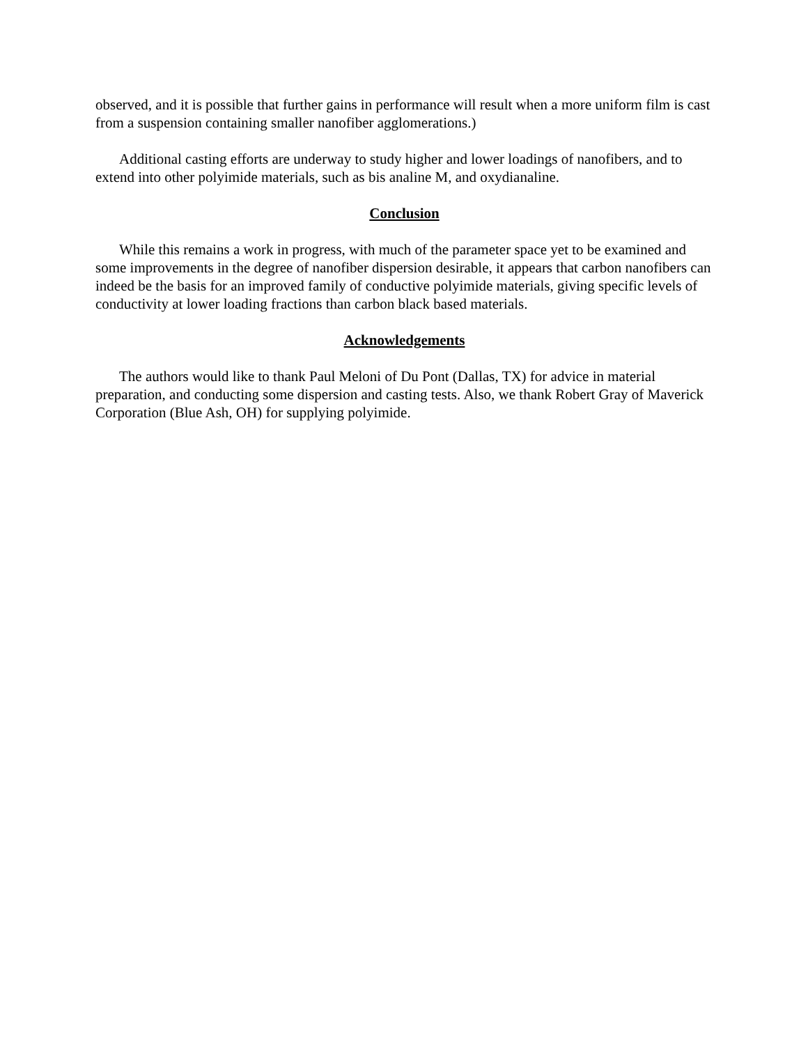observed, and it is possible that further gains in performance will result when a more uniform film is cast from a suspension containing smaller nanofiber agglomerations.)
Additional casting efforts are underway to study higher and lower loadings of nanofibers, and to extend into other polyimide materials, such as bis analine M, and oxydianaline.
Conclusion
While this remains a work in progress, with much of the parameter space yet to be examined and some improvements in the degree of nanofiber dispersion desirable, it appears that carbon nanofibers can indeed be the basis for an improved family of conductive polyimide materials, giving specific levels of conductivity at lower loading fractions than carbon black based materials.
Acknowledgements
The authors would like to thank Paul Meloni of Du Pont (Dallas, TX) for advice in material preparation, and conducting some dispersion and casting tests. Also, we thank Robert Gray of Maverick Corporation (Blue Ash, OH) for supplying polyimide.